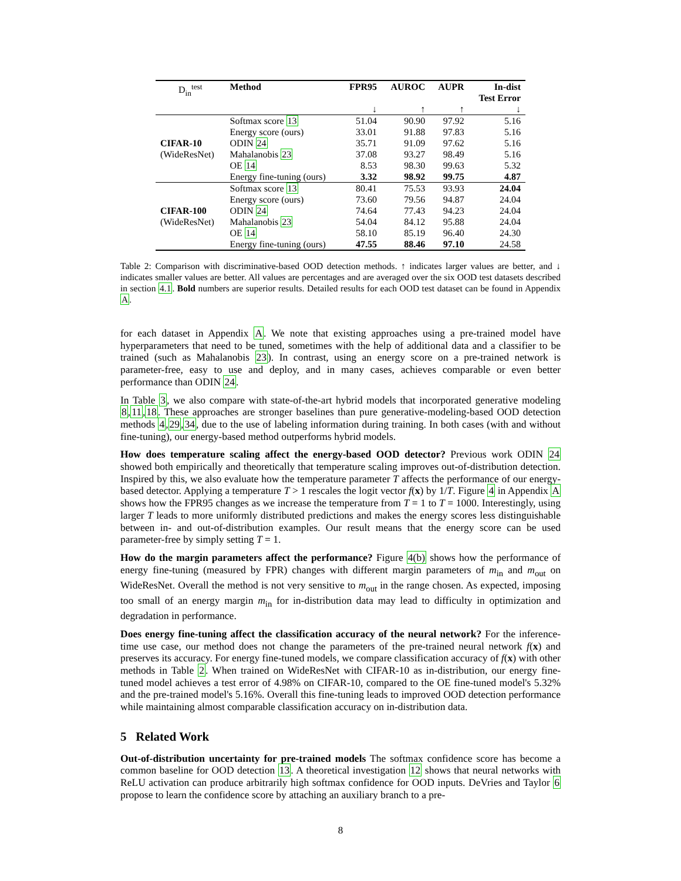| D<sub>in</sub><sup>test</sup> | Method | FPR95 ↓ | AUROC ↑ | AUPR ↑ | In-dist Test Error ↓ |
| --- | --- | --- | --- | --- | --- |
| CIFAR-10 (WideResNet) | Softmax score 13 | 51.04 | 90.90 | 97.92 | 5.16 |
| | Energy score (ours) | 33.01 | 91.88 | 97.83 | 5.16 |
| | ODIN 24 | 35.71 | 91.09 | 97.62 | 5.16 |
| | Mahalanobis 23 | 37.08 | 93.27 | 98.49 | 5.16 |
| | OE 14 | 8.53 | 98.30 | 99.63 | 5.32 |
| | Energy fine-tuning (ours) | 3.32 | 98.92 | 99.75 | 4.87 |
| CIFAR-100 (WideResNet) | Softmax score 13 | 80.41 | 75.53 | 93.93 | 24.04 |
| | Energy score (ours) | 73.60 | 79.56 | 94.87 | 24.04 |
| | ODIN 24 | 74.64 | 77.43 | 94.23 | 24.04 |
| | Mahalanobis 23 | 54.04 | 84.12 | 95.88 | 24.04 |
| | OE 14 | 58.10 | 85.19 | 96.40 | 24.30 |
| | Energy fine-tuning (ours) | 47.55 | 88.46 | 97.10 | 24.58 |
Table 2: Comparison with discriminative-based OOD detection methods. ↑ indicates larger values are better, and ↓ indicates smaller values are better. All values are percentages and are averaged over the six OOD test datasets described in section 4.1. Bold numbers are superior results. Detailed results for each OOD test dataset can be found in Appendix A.
for each dataset in Appendix A. We note that existing approaches using a pre-trained model have hyperparameters that need to be tuned, sometimes with the help of additional data and a classifier to be trained (such as Mahalanobis 23). In contrast, using an energy score on a pre-trained network is parameter-free, easy to use and deploy, and in many cases, achieves comparable or even better performance than ODIN 24.
In Table 3, we also compare with state-of-the-art hybrid models that incorporated generative modeling 8,11,18. These approaches are stronger baselines than pure generative-modeling-based OOD detection methods 4,29,34, due to the use of labeling information during training. In both cases (with and without fine-tuning), our energy-based method outperforms hybrid models.
How does temperature scaling affect the energy-based OOD detector? Previous work ODIN 24 showed both empirically and theoretically that temperature scaling improves out-of-distribution detection. Inspired by this, we also evaluate how the temperature parameter T affects the performance of our energy-based detector. Applying a temperature T > 1 rescales the logit vector f(x) by 1/T. Figure 4 in Appendix A shows how the FPR95 changes as we increase the temperature from T = 1 to T = 1000. Interestingly, using larger T leads to more uniformly distributed predictions and makes the energy scores less distinguishable between in- and out-of-distribution examples. Our result means that the energy score can be used parameter-free by simply setting T = 1.
How do the margin parameters affect the performance? Figure 4(b) shows how the performance of energy fine-tuning (measured by FPR) changes with different margin parameters of m<sub>in</sub> and m<sub>out</sub> on WideResNet. Overall the method is not very sensitive to m<sub>out</sub> in the range chosen. As expected, imposing too small of an energy margin m<sub>in</sub> for in-distribution data may lead to difficulty in optimization and degradation in performance.
Does energy fine-tuning affect the classification accuracy of the neural network? For the inference-time use case, our method does not change the parameters of the pre-trained neural network f(x) and preserves its accuracy. For energy fine-tuned models, we compare classification accuracy of f(x) with other methods in Table 2. When trained on WideResNet with CIFAR-10 as in-distribution, our energy fine-tuned model achieves a test error of 4.98% on CIFAR-10, compared to the OE fine-tuned model's 5.32% and the pre-trained model's 5.16%. Overall this fine-tuning leads to improved OOD detection performance while maintaining almost comparable classification accuracy on in-distribution data.
5 Related Work
Out-of-distribution uncertainty for pre-trained models The softmax confidence score has become a common baseline for OOD detection 13. A theoretical investigation 12 shows that neural networks with ReLU activation can produce arbitrarily high softmax confidence for OOD inputs. DeVries and Taylor 6 propose to learn the confidence score by attaching an auxiliary branch to a pre-
8